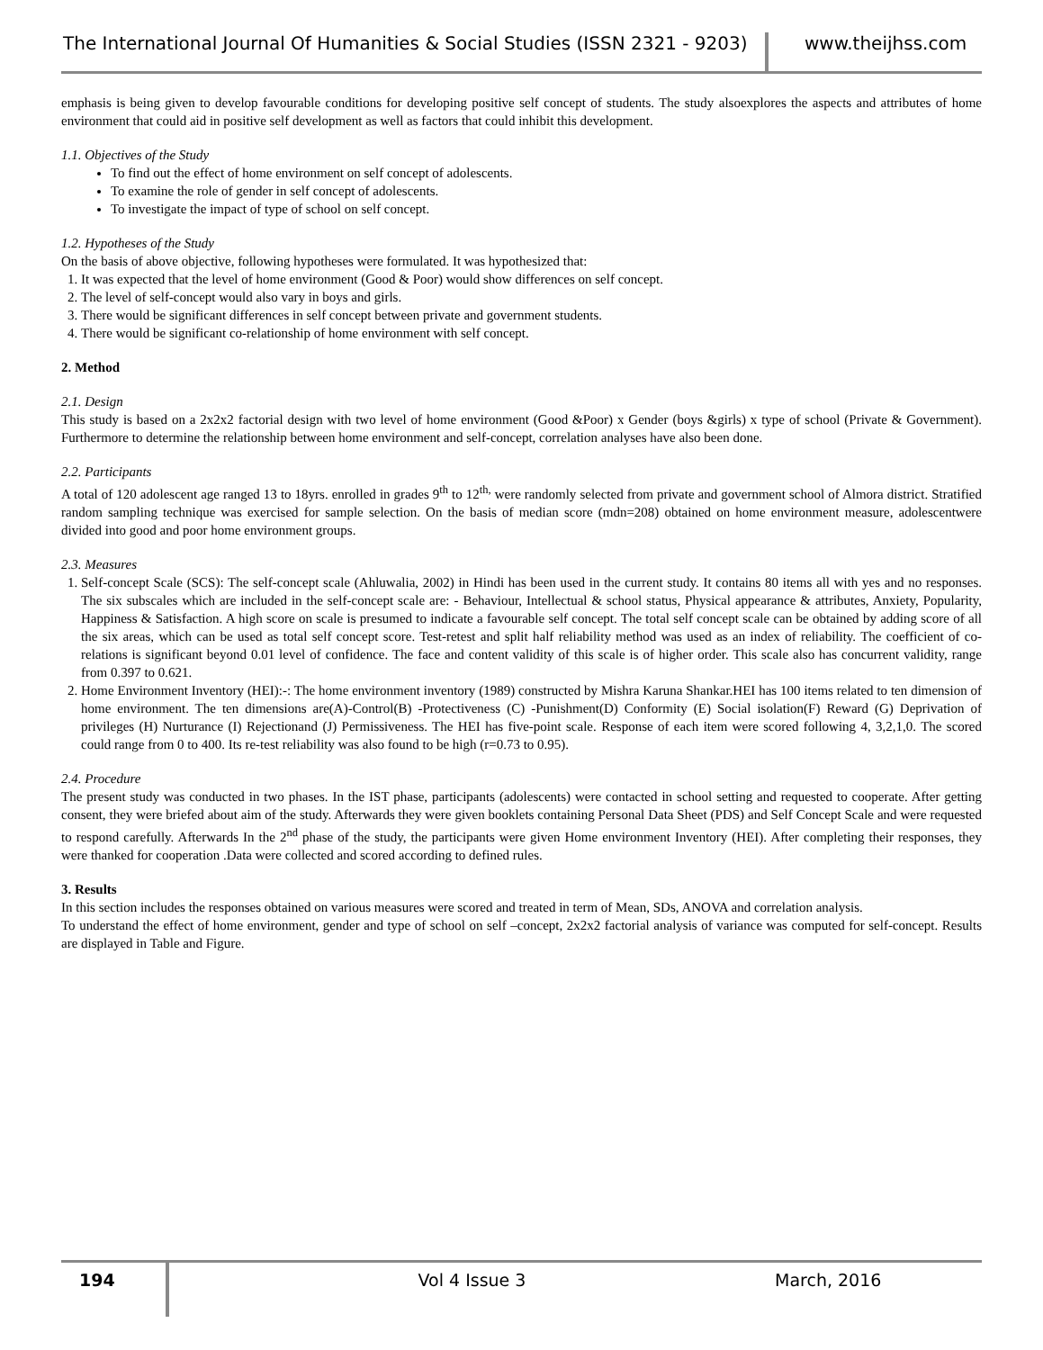The International Journal Of Humanities & Social Studies (ISSN 2321 - 9203)
www.theijhss.com
emphasis is being given to develop favourable conditions for developing positive self concept of students. The study alsoexplores the aspects and attributes of home environment that could aid in positive self development as well as factors that could inhibit this development.
1.1. Objectives of the Study
To find out the effect of home environment on self concept of adolescents.
To examine the role of gender in self concept of adolescents.
To investigate the impact of type of school on self concept.
1.2. Hypotheses of the Study
On the basis of above objective, following hypotheses were formulated. It was hypothesized that:
1. It was expected that the level of home environment (Good & Poor) would show differences on self concept.
2. The level of self-concept would also vary in boys and girls.
3. There would be significant differences in self concept between private and government students.
4. There would be significant co-relationship of home environment with self concept.
2. Method
2.1. Design
This study is based on a 2x2x2 factorial design with two level of home environment (Good &Poor) x Gender (boys &girls) x type of school (Private & Government). Furthermore to determine the relationship between home environment and self-concept, correlation analyses have also been done.
2.2. Participants
A total of 120 adolescent age ranged 13 to 18yrs. enrolled in grades 9<sup>th</sup> to 12<sup>th,</sup> were randomly selected from private and government school of Almora district. Stratified random sampling technique was exercised for sample selection. On the basis of median score (mdn=208) obtained on home environment measure, adolescentwere divided into good and poor home environment groups.
2.3. Measures
1. Self-concept Scale (SCS): The self-concept scale (Ahluwalia, 2002) in Hindi has been used in the current study. It contains 80 items all with yes and no responses. The six subscales which are included in the self-concept scale are: - Behaviour, Intellectual & school status, Physical appearance & attributes, Anxiety, Popularity, Happiness & Satisfaction. A high score on scale is presumed to indicate a favourable self concept. The total self concept scale can be obtained by adding score of all the six areas, which can be used as total self concept score. Test-retest and split half reliability method was used as an index of reliability. The coefficient of co-relations is significant beyond 0.01 level of confidence. The face and content validity of this scale is of higher order. This scale also has concurrent validity, range from 0.397 to 0.621.
2. Home Environment Inventory (HEI):-: The home environment inventory (1989) constructed by Mishra Karuna Shankar.HEI has 100 items related to ten dimension of home environment. The ten dimensions are(A)-Control(B) -Protectiveness (C) -Punishment(D) Conformity (E) Social isolation(F) Reward (G) Deprivation of privileges (H) Nurturance (I) Rejectionand (J) Permissiveness. The HEI has five-point scale. Response of each item were scored following 4, 3,2,1,0. The scored could range from 0 to 400. Its re-test reliability was also found to be high (r=0.73 to 0.95).
2.4. Procedure
The present study was conducted in two phases. In the IST phase, participants (adolescents) were contacted in school setting and requested to cooperate. After getting consent, they were briefed about aim of the study. Afterwards they were given booklets containing Personal Data Sheet (PDS) and Self Concept Scale and were requested to respond carefully. Afterwards In the 2<sup>nd</sup> phase of the study, the participants were given Home environment Inventory (HEI). After completing their responses, they were thanked for cooperation .Data were collected and scored according to defined rules.
3. Results
In this section includes the responses obtained on various measures were scored and treated in term of Mean, SDs, ANOVA and correlation analysis.
To understand the effect of home environment, gender and type of school on self –concept, 2x2x2 factorial analysis of variance was computed for self-concept. Results are displayed in Table and Figure.
194
Vol 4 Issue 3 March, 2016